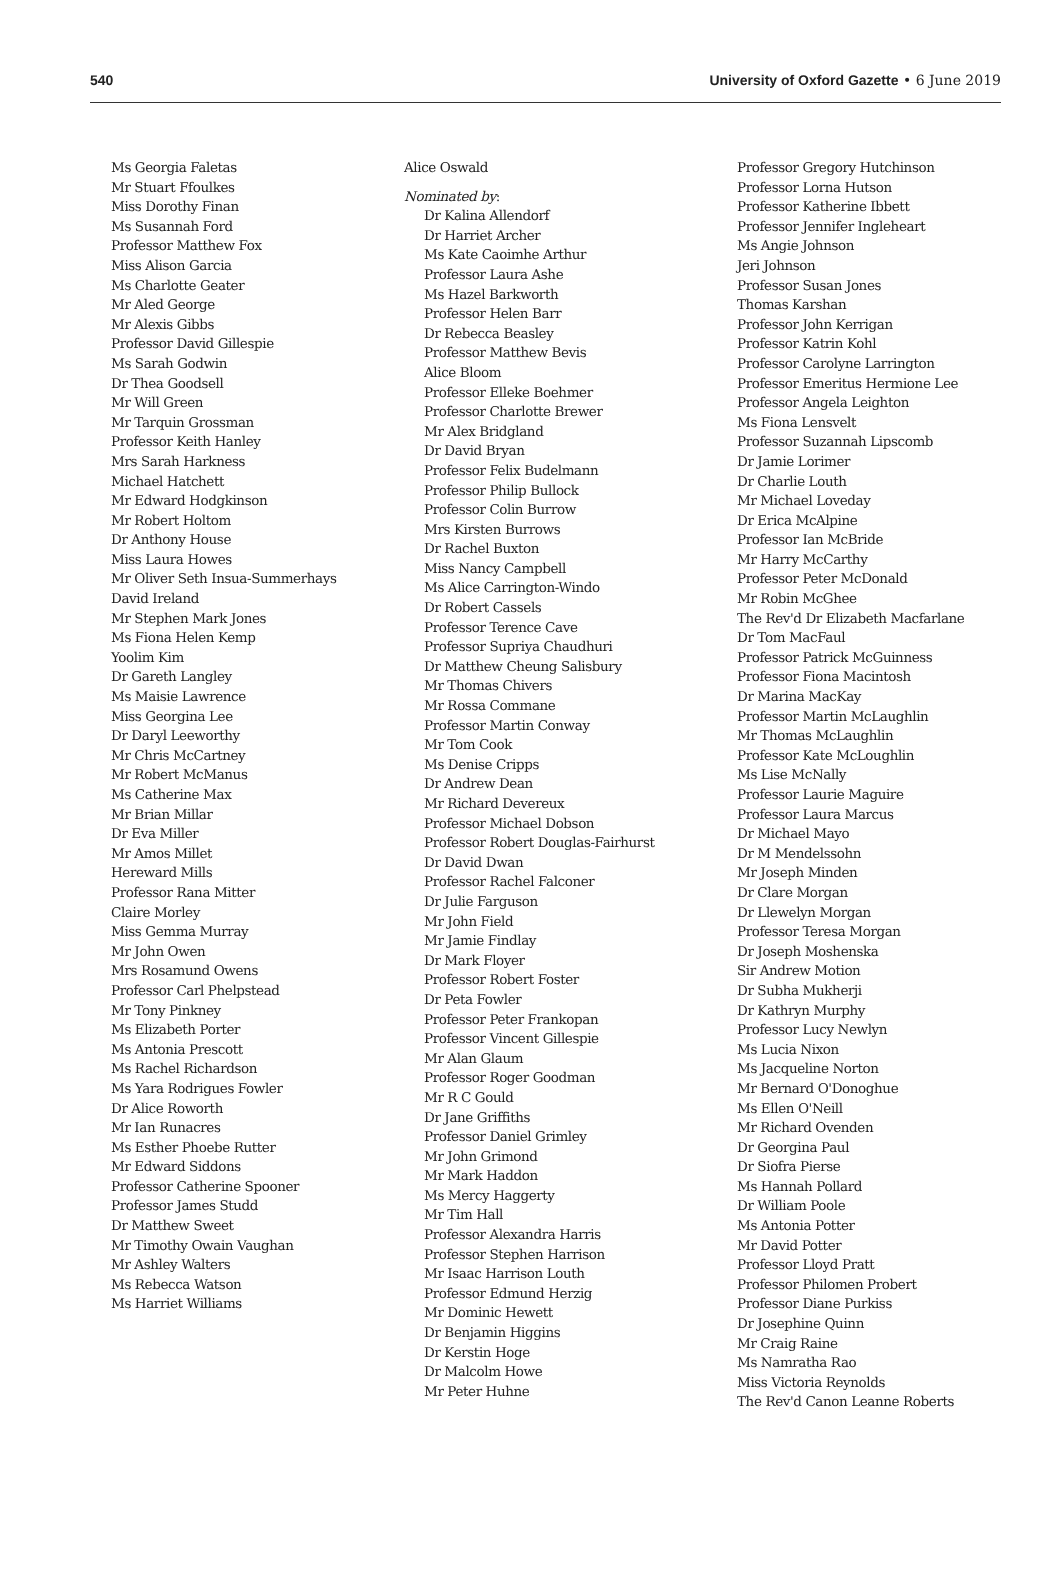540 University of Oxford Gazette • 6 June 2019
Ms Georgia Faletas
Mr Stuart Ffoulkes
Miss Dorothy Finan
Ms Susannah Ford
Professor Matthew Fox
Miss Alison Garcia
Ms Charlotte Geater
Mr Aled George
Mr Alexis Gibbs
Professor David Gillespie
Ms Sarah Godwin
Dr Thea Goodsell
Mr Will Green
Mr Tarquin Grossman
Professor Keith Hanley
Mrs Sarah Harkness
Michael Hatchett
Mr Edward Hodgkinson
Mr Robert Holtom
Dr Anthony House
Miss Laura Howes
Mr Oliver Seth Insua-Summerhays
David Ireland
Mr Stephen Mark Jones
Ms Fiona Helen Kemp
Yoolim Kim
Dr Gareth Langley
Ms Maisie Lawrence
Miss Georgina Lee
Dr Daryl Leeworthy
Mr Chris McCartney
Mr Robert McManus
Ms Catherine Max
Mr Brian Millar
Dr Eva Miller
Mr Amos Millet
Hereward Mills
Professor Rana Mitter
Claire Morley
Miss Gemma Murray
Mr John Owen
Mrs Rosamund Owens
Professor Carl Phelpstead
Mr Tony Pinkney
Ms Elizabeth Porter
Ms Antonia Prescott
Ms Rachel Richardson
Ms Yara Rodrigues Fowler
Dr Alice Roworth
Mr Ian Runacres
Ms Esther Phoebe Rutter
Mr Edward Siddons
Professor Catherine Spooner
Professor James Studd
Dr Matthew Sweet
Mr Timothy Owain Vaughan
Mr Ashley Walters
Ms Rebecca Watson
Ms Harriet Williams
Alice Oswald
Nominated by:
Dr Kalina Allendorf
Dr Harriet Archer
Ms Kate Caoimhe Arthur
Professor Laura Ashe
Ms Hazel Barkworth
Professor Helen Barr
Dr Rebecca Beasley
Professor Matthew Bevis
Alice Bloom
Professor Elleke Boehmer
Professor Charlotte Brewer
Mr Alex Bridgland
Dr David Bryan
Professor Felix Budelmann
Professor Philip Bullock
Professor Colin Burrow
Mrs Kirsten Burrows
Dr Rachel Buxton
Miss Nancy Campbell
Ms Alice Carrington-Windo
Dr Robert Cassels
Professor Terence Cave
Professor Supriya Chaudhuri
Dr Matthew Cheung Salisbury
Mr Thomas Chivers
Mr Rossa Commane
Professor Martin Conway
Mr Tom Cook
Ms Denise Cripps
Dr Andrew Dean
Mr Richard Devereux
Professor Michael Dobson
Professor Robert Douglas-Fairhurst
Dr David Dwan
Professor Rachel Falconer
Dr Julie Farguson
Mr John Field
Mr Jamie Findlay
Dr Mark Floyer
Professor Robert Foster
Dr Peta Fowler
Professor Peter Frankopan
Professor Vincent Gillespie
Mr Alan Glaum
Professor Roger Goodman
Mr R C Gould
Dr Jane Griffiths
Professor Daniel Grimley
Mr John Grimond
Mr Mark Haddon
Ms Mercy Haggerty
Mr Tim Hall
Professor Alexandra Harris
Professor Stephen Harrison
Mr Isaac Harrison Louth
Professor Edmund Herzig
Mr Dominic Hewett
Dr Benjamin Higgins
Dr Kerstin Hoge
Dr Malcolm Howe
Mr Peter Huhne
Professor Gregory Hutchinson
Professor Lorna Hutson
Professor Katherine Ibbett
Professor Jennifer Ingleheart
Ms Angie Johnson
Jeri Johnson
Professor Susan Jones
Thomas Karshan
Professor John Kerrigan
Professor Katrin Kohl
Professor Carolyne Larrington
Professor Emeritus Hermione Lee
Professor Angela Leighton
Ms Fiona Lensvelt
Professor Suzannah Lipscomb
Dr Jamie Lorimer
Dr Charlie Louth
Mr Michael Loveday
Dr Erica McAlpine
Professor Ian McBride
Mr Harry McCarthy
Professor Peter McDonald
Mr Robin McGhee
The Rev'd Dr Elizabeth Macfarlane
Dr Tom MacFaul
Professor Patrick McGuinness
Professor Fiona Macintosh
Dr Marina MacKay
Professor Martin McLaughlin
Mr Thomas McLaughlin
Professor Kate McLoughlin
Ms Lise McNally
Professor Laurie Maguire
Professor Laura Marcus
Dr Michael Mayo
Dr M Mendelssohn
Mr Joseph Minden
Dr Clare Morgan
Dr Llewelyn Morgan
Professor Teresa Morgan
Dr Joseph Moshenska
Sir Andrew Motion
Dr Subha Mukherji
Dr Kathryn Murphy
Professor Lucy Newlyn
Ms Lucia Nixon
Ms Jacqueline Norton
Mr Bernard O'Donoghue
Ms Ellen O'Neill
Mr Richard Ovenden
Dr Georgina Paul
Dr Siofra Pierse
Ms Hannah Pollard
Dr William Poole
Ms Antonia Potter
Mr David Potter
Professor Lloyd Pratt
Professor Philomen Probert
Professor Diane Purkiss
Dr Josephine Quinn
Mr Craig Raine
Ms Namratha Rao
Miss Victoria Reynolds
The Rev'd Canon Leanne Roberts